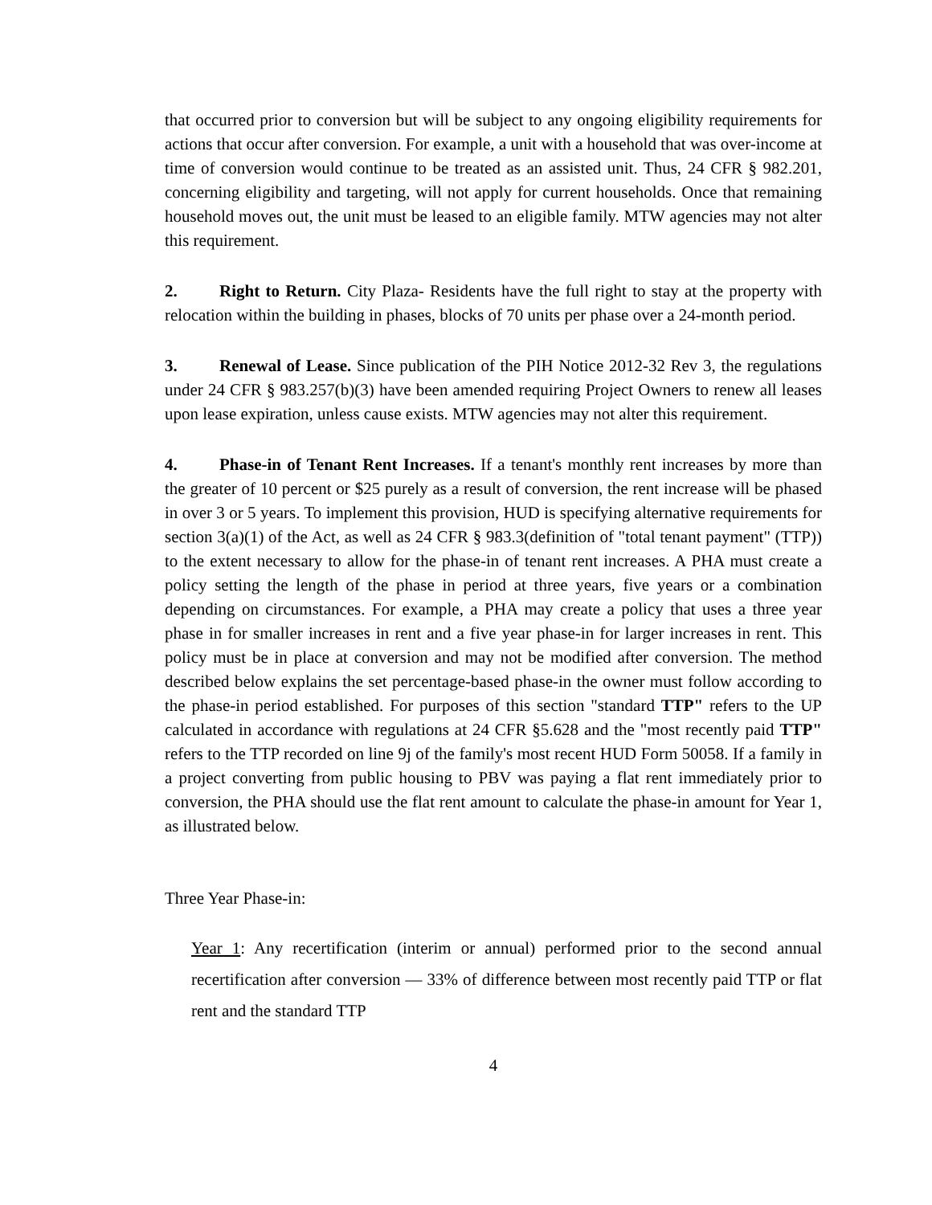that occurred prior to conversion but will be subject to any ongoing eligibility requirements for actions that occur after conversion. For example, a unit with a household that was over-income at time of conversion would continue to be treated as an assisted unit. Thus, 24 CFR § 982.201, concerning eligibility and targeting, will not apply for current households. Once that remaining household moves out, the unit must be leased to an eligible family. MTW agencies may not alter this requirement.
2. Right to Return. City Plaza- Residents have the full right to stay at the property with relocation within the building in phases, blocks of 70 units per phase over a 24-month period.
3. Renewal of Lease. Since publication of the PIH Notice 2012-32 Rev 3, the regulations under 24 CFR § 983.257(b)(3) have been amended requiring Project Owners to renew all leases upon lease expiration, unless cause exists. MTW agencies may not alter this requirement.
4. Phase-in of Tenant Rent Increases. If a tenant's monthly rent increases by more than the greater of 10 percent or $25 purely as a result of conversion, the rent increase will be phased in over 3 or 5 years. To implement this provision, HUD is specifying alternative requirements for section 3(a)(1) of the Act, as well as 24 CFR § 983.3(definition of "total tenant payment" (TTP)) to the extent necessary to allow for the phase-in of tenant rent increases. A PHA must create a policy setting the length of the phase in period at three years, five years or a combination depending on circumstances. For example, a PHA may create a policy that uses a three year phase in for smaller increases in rent and a five year phase-in for larger increases in rent. This policy must be in place at conversion and may not be modified after conversion. The method described below explains the set percentage-based phase-in the owner must follow according to the phase-in period established. For purposes of this section "standard TTP" refers to the UP calculated in accordance with regulations at 24 CFR §5.628 and the "most recently paid TTP" refers to the TTP recorded on line 9j of the family's most recent HUD Form 50058. If a family in a project converting from public housing to PBV was paying a flat rent immediately prior to conversion, the PHA should use the flat rent amount to calculate the phase-in amount for Year 1, as illustrated below.
Three Year Phase-in:
Year 1: Any recertification (interim or annual) performed prior to the second annual recertification after conversion — 33% of difference between most recently paid TTP or flat rent and the standard TTP
4